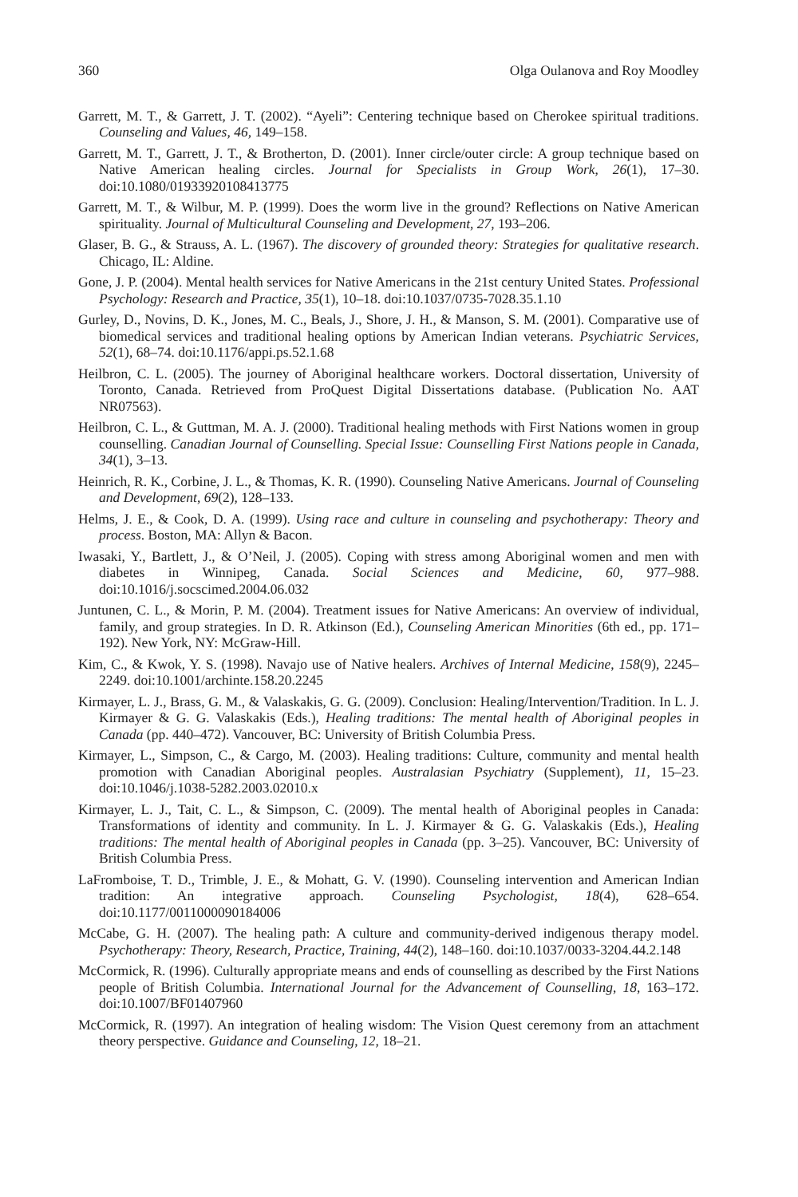360 Olga Oulanova and Roy Moodley
Garrett, M. T., & Garrett, J. T. (2002). “Ayeli”: Centering technique based on Cherokee spiritual traditions. Counseling and Values, 46, 149–158.
Garrett, M. T., Garrett, J. T., & Brotherton, D. (2001). Inner circle/outer circle: A group technique based on Native American healing circles. Journal for Specialists in Group Work, 26(1), 17–30. doi:10.1080/01933920108413775
Garrett, M. T., & Wilbur, M. P. (1999). Does the worm live in the ground? Reflections on Native American spirituality. Journal of Multicultural Counseling and Development, 27, 193–206.
Glaser, B. G., & Strauss, A. L. (1967). The discovery of grounded theory: Strategies for qualitative research. Chicago, IL: Aldine.
Gone, J. P. (2004). Mental health services for Native Americans in the 21st century United States. Professional Psychology: Research and Practice, 35(1), 10–18. doi:10.1037/0735-7028.35.1.10
Gurley, D., Novins, D. K., Jones, M. C., Beals, J., Shore, J. H., & Manson, S. M. (2001). Comparative use of biomedical services and traditional healing options by American Indian veterans. Psychiatric Services, 52(1), 68–74. doi:10.1176/appi.ps.52.1.68
Heilbron, C. L. (2005). The journey of Aboriginal healthcare workers. Doctoral dissertation, University of Toronto, Canada. Retrieved from ProQuest Digital Dissertations database. (Publication No. AAT NR07563).
Heilbron, C. L., & Guttman, M. A. J. (2000). Traditional healing methods with First Nations women in group counselling. Canadian Journal of Counselling. Special Issue: Counselling First Nations people in Canada, 34(1), 3–13.
Heinrich, R. K., Corbine, J. L., & Thomas, K. R. (1990). Counseling Native Americans. Journal of Counseling and Development, 69(2), 128–133.
Helms, J. E., & Cook, D. A. (1999). Using race and culture in counseling and psychotherapy: Theory and process. Boston, MA: Allyn & Bacon.
Iwasaki, Y., Bartlett, J., & O’Neil, J. (2005). Coping with stress among Aboriginal women and men with diabetes in Winnipeg, Canada. Social Sciences and Medicine, 60, 977–988. doi:10.1016/j.socscimed.2004.06.032
Juntunen, C. L., & Morin, P. M. (2004). Treatment issues for Native Americans: An overview of individual, family, and group strategies. In D. R. Atkinson (Ed.), Counseling American Minorities (6th ed., pp. 171–192). New York, NY: McGraw-Hill.
Kim, C., & Kwok, Y. S. (1998). Navajo use of Native healers. Archives of Internal Medicine, 158(9), 2245–2249. doi:10.1001/archinte.158.20.2245
Kirmayer, L. J., Brass, G. M., & Valaskakis, G. G. (2009). Conclusion: Healing/Intervention/Tradition. In L. J. Kirmayer & G. G. Valaskakis (Eds.), Healing traditions: The mental health of Aboriginal peoples in Canada (pp. 440–472). Vancouver, BC: University of British Columbia Press.
Kirmayer, L., Simpson, C., & Cargo, M. (2003). Healing traditions: Culture, community and mental health promotion with Canadian Aboriginal peoples. Australasian Psychiatry (Supplement), 11, 15–23. doi:10.1046/j.1038-5282.2003.02010.x
Kirmayer, L. J., Tait, C. L., & Simpson, C. (2009). The mental health of Aboriginal peoples in Canada: Transformations of identity and community. In L. J. Kirmayer & G. G. Valaskakis (Eds.), Healing traditions: The mental health of Aboriginal peoples in Canada (pp. 3–25). Vancouver, BC: University of British Columbia Press.
LaFromboise, T. D., Trimble, J. E., & Mohatt, G. V. (1990). Counseling intervention and American Indian tradition: An integrative approach. Counseling Psychologist, 18(4), 628–654. doi:10.1177/0011000090184006
McCabe, G. H. (2007). The healing path: A culture and community-derived indigenous therapy model. Psychotherapy: Theory, Research, Practice, Training, 44(2), 148–160. doi:10.1037/0033-3204.44.2.148
McCormick, R. (1996). Culturally appropriate means and ends of counselling as described by the First Nations people of British Columbia. International Journal for the Advancement of Counselling, 18, 163–172. doi:10.1007/BF01407960
McCormick, R. (1997). An integration of healing wisdom: The Vision Quest ceremony from an attachment theory perspective. Guidance and Counseling, 12, 18–21.